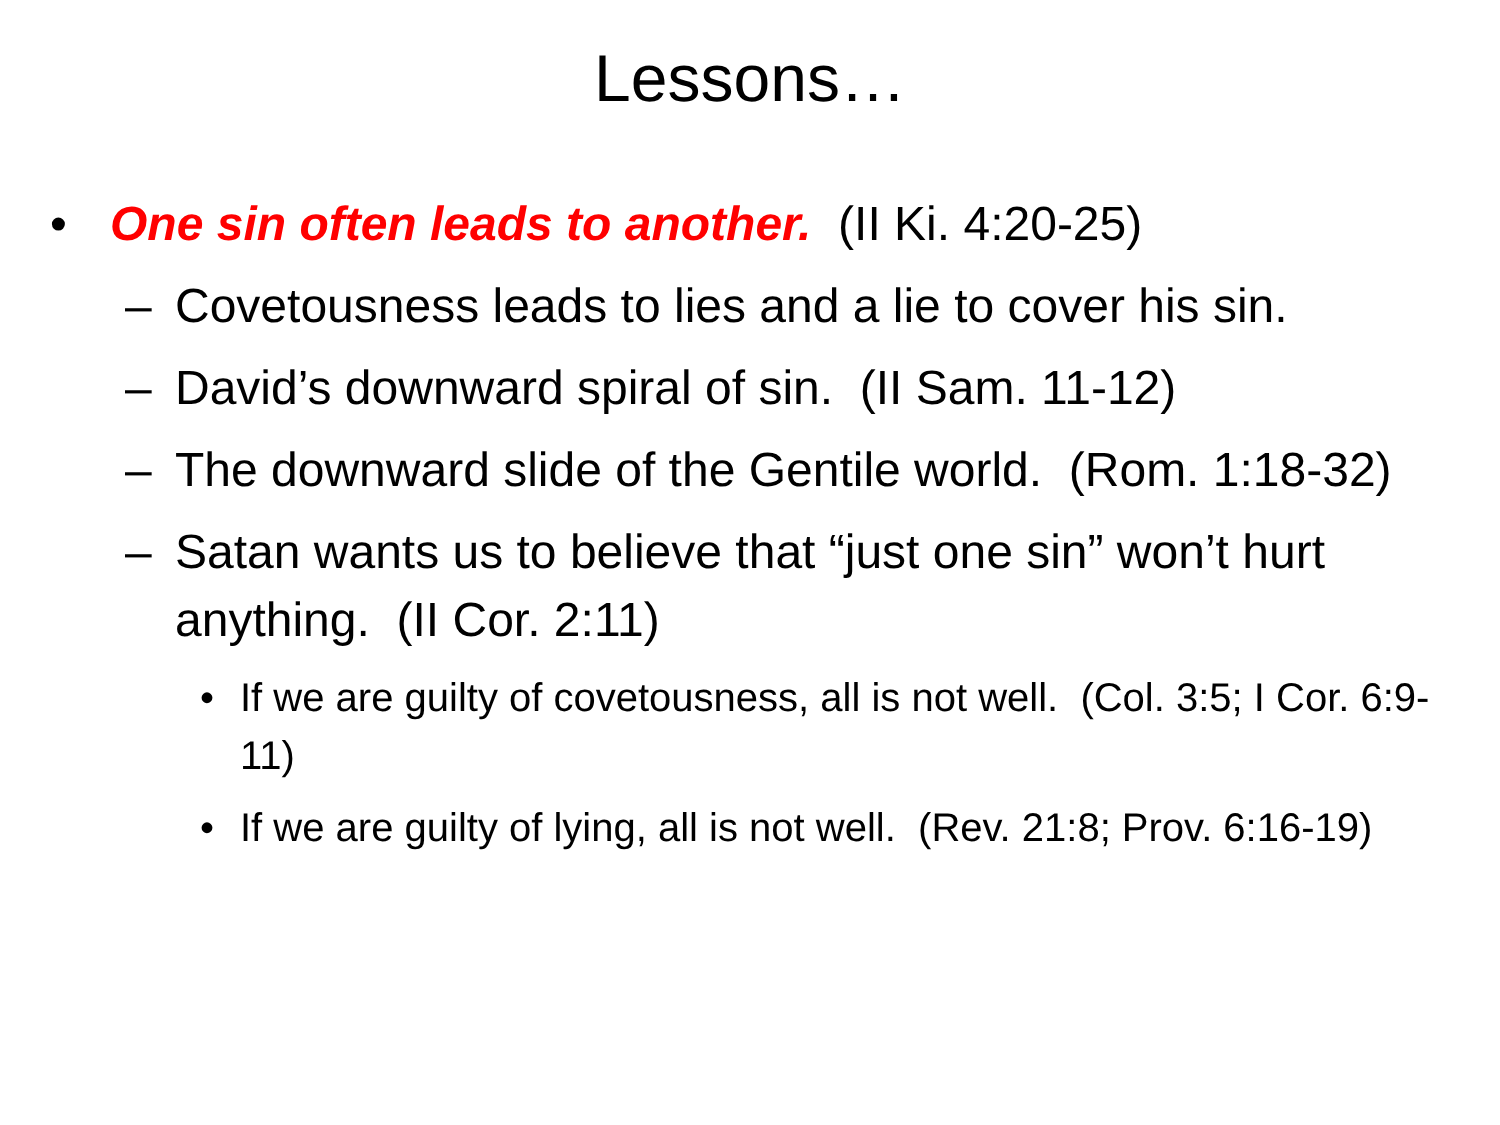Lessons…
• One sin often leads to another. (II Ki. 4:20-25)
– Covetousness leads to lies and a lie to cover his sin.
– David’s downward spiral of sin. (II Sam. 11-12)
– The downward slide of the Gentile world. (Rom. 1:18-32)
– Satan wants us to believe that “just one sin” won’t hurt anything. (II Cor. 2:11)
• If we are guilty of covetousness, all is not well. (Col. 3:5; I Cor. 6:9-11)
• If we are guilty of lying, all is not well. (Rev. 21:8; Prov. 6:16-19)